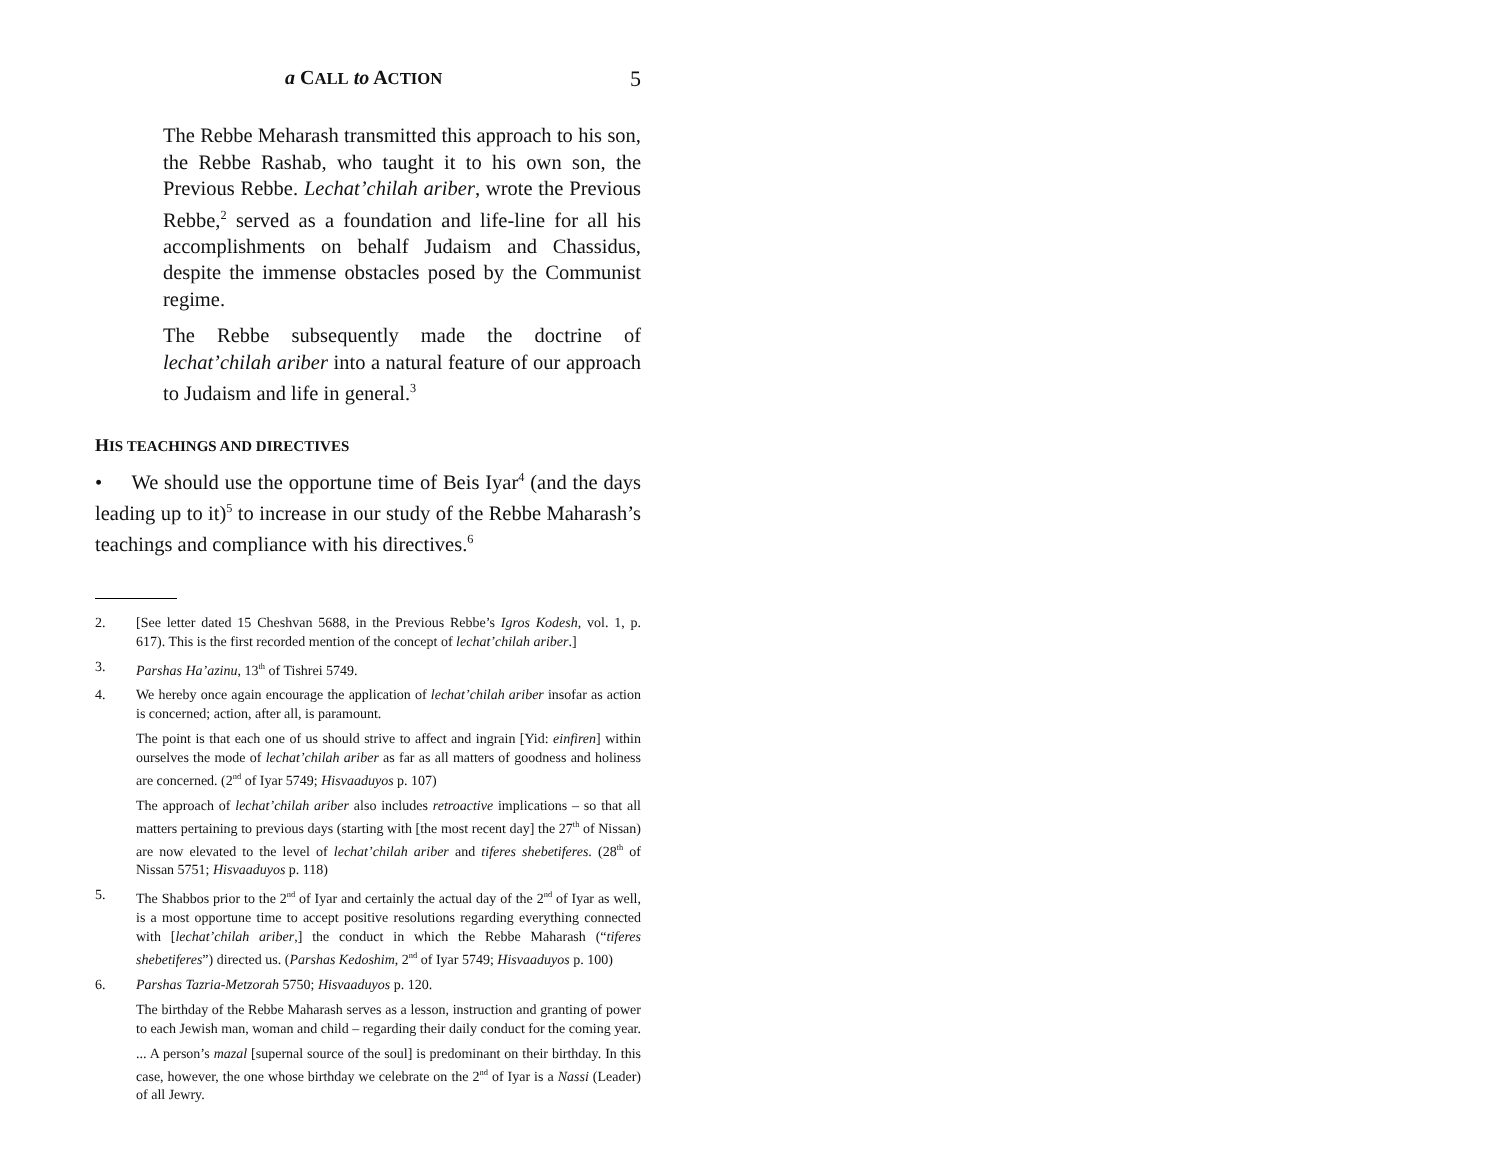a CALL to ACTION 5
The Rebbe Meharash transmitted this approach to his son, the Rebbe Rashab, who taught it to his own son, the Previous Rebbe. Lechat’chilah ariber, wrote the Previous Rebbe,<sup>2</sup> served as a foundation and life-line for all his accomplishments on behalf Judaism and Chassidus, despite the immense obstacles posed by the Communist regime.
The Rebbe subsequently made the doctrine of lechat’chilah ariber into a natural feature of our approach to Judaism and life in general.<sup>3</sup>
HIS TEACHINGS AND DIRECTIVES
• We should use the opportune time of Beis Iyar<sup>4</sup> (and the days leading up to it)<sup>5</sup> to increase in our study of the Rebbe Maharash’s teachings and compliance with his directives.<sup>6</sup>
2. [See letter dated 15 Cheshvan 5688, in the Previous Rebbe’s Igros Kodesh, vol. 1, p. 617). This is the first recorded mention of the concept of lechat’chilah ariber.]
3. Parshas Ha’azinu, 13<sup>th</sup> of Tishrei 5749.
4. We hereby once again encourage the application of lechat’chilah ariber insofar as action is concerned; action, after all, is paramount.
The point is that each one of us should strive to affect and ingrain [Yid: einfiren] within ourselves the mode of lechat’chilah ariber as far as all matters of goodness and holiness are concerned. (2<sup>nd</sup> of Iyar 5749; Hisvaaduyos p. 107)
The approach of lechat’chilah ariber also includes retroactive implications – so that all matters pertaining to previous days (starting with [the most recent day] the 27<sup>th</sup> of Nissan) are now elevated to the level of lechat’chilah ariber and tiferes shebetiferes. (28<sup>th</sup> of Nissan 5751; Hisvaaduyos p. 118)
5. The Shabbos prior to the 2<sup>nd</sup> of Iyar and certainly the actual day of the 2<sup>nd</sup> of Iyar as well, is a most opportune time to accept positive resolutions regarding everything connected with [lechat’chilah ariber,] the conduct in which the Rebbe Maharash (“tiferes shebetiferes”) directed us. (Parshas Kedoshim, 2<sup>nd</sup> of Iyar 5749; Hisvaaduyos p. 100)
6. Parshas Tazria-Metzorah 5750; Hisvaaduyos p. 120.
The birthday of the Rebbe Maharash serves as a lesson, instruction and granting of power to each Jewish man, woman and child – regarding their daily conduct for the coming year.
... A person’s mazal [supernal source of the soul] is predominant on their birthday. In this case, however, the one whose birthday we celebrate on the 2<sup>nd</sup> of Iyar is a Nassi (Leader) of all Jewry.